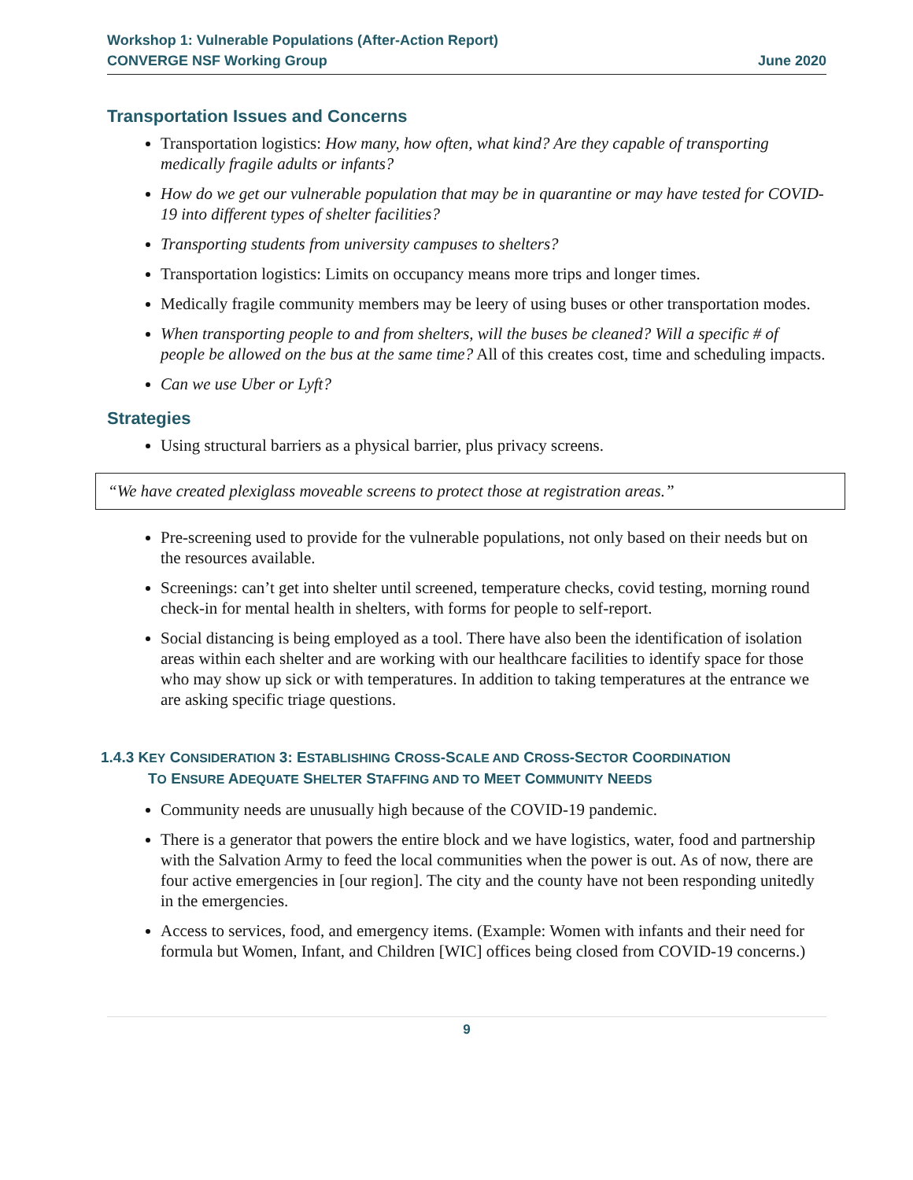Workshop 1: Vulnerable Populations (After-Action Report)
CONVERGE NSF Working Group June 2020
Transportation Issues and Concerns
Transportation logistics: How many, how often, what kind? Are they capable of transporting medically fragile adults or infants?
How do we get our vulnerable population that may be in quarantine or may have tested for COVID-19 into different types of shelter facilities?
Transporting students from university campuses to shelters?
Transportation logistics: Limits on occupancy means more trips and longer times.
Medically fragile community members may be leery of using buses or other transportation modes.
When transporting people to and from shelters, will the buses be cleaned? Will a specific # of people be allowed on the bus at the same time? All of this creates cost, time and scheduling impacts.
Can we use Uber or Lyft?
Strategies
Using structural barriers as a physical barrier, plus privacy screens.
“We have created plexiglass moveable screens to protect those at registration areas.”
Pre-screening used to provide for the vulnerable populations, not only based on their needs but on the resources available.
Screenings: can’t get into shelter until screened, temperature checks, covid testing, morning round check-in for mental health in shelters, with forms for people to self-report.
Social distancing is being employed as a tool. There have also been the identification of isolation areas within each shelter and are working with our healthcare facilities to identify space for those who may show up sick or with temperatures. In addition to taking temperatures at the entrance we are asking specific triage questions.
1.4.3 KEY CONSIDERATION 3: ESTABLISHING CROSS-SCALE AND CROSS-SECTOR COORDINATION
TO ENSURE ADEQUATE SHELTER STAFFING AND TO MEET COMMUNITY NEEDS
Community needs are unusually high because of the COVID-19 pandemic.
There is a generator that powers the entire block and we have logistics, water, food and partnership with the Salvation Army to feed the local communities when the power is out. As of now, there are four active emergencies in [our region]. The city and the county have not been responding unitedly in the emergencies.
Access to services, food, and emergency items. (Example: Women with infants and their need for formula but Women, Infant, and Children [WIC] offices being closed from COVID-19 concerns.)
9